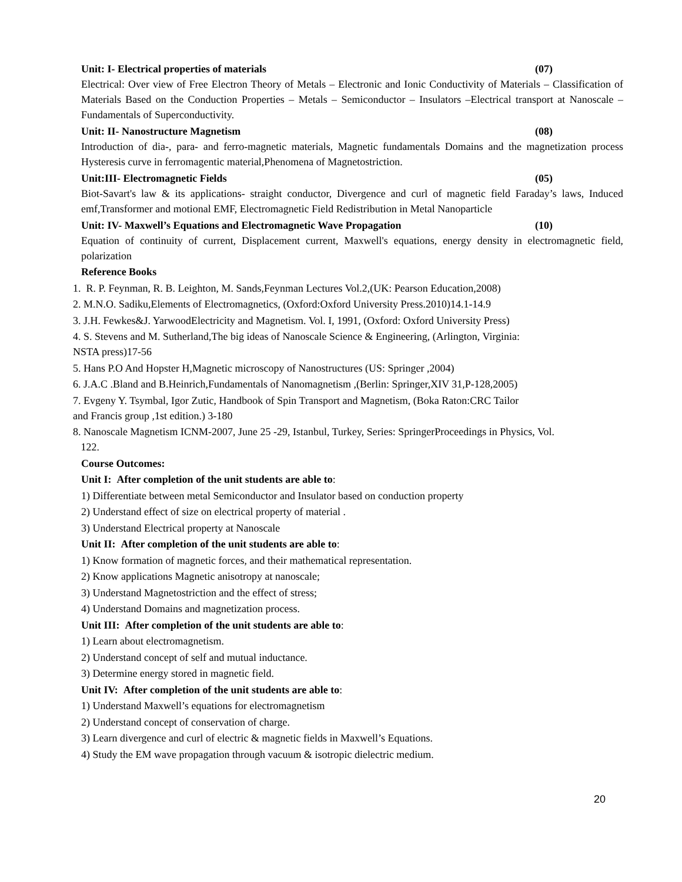Unit: I- Electrical properties of materials (07)
Electrical: Over view of Free Electron Theory of Metals – Electronic and Ionic Conductivity of Materials – Classification of Materials Based on the Conduction Properties – Metals – Semiconductor – Insulators –Electrical transport at Nanoscale – Fundamentals of Superconductivity.
Unit: II- Nanostructure Magnetism (08)
Introduction of dia-, para- and ferro-magnetic materials, Magnetic fundamentals Domains and the magnetization process Hysteresis curve in ferromagentic material,Phenomena of Magnetostriction.
Unit:III- Electromagnetic Fields (05)
Biot-Savart's law & its applications- straight conductor, Divergence and curl of magnetic field Faraday’s laws, Induced emf,Transformer and motional EMF, Electromagnetic Field Redistribution in Metal Nanoparticle
Unit: IV- Maxwell’s Equations and Electromagnetic Wave Propagation (10)
Equation of continuity of current, Displacement current, Maxwell's equations, energy density in electromagnetic field, polarization
Reference Books
1. R. P. Feynman, R. B. Leighton, M. Sands,Feynman Lectures Vol.2,(UK: Pearson Education,2008)
2. M.N.O. Sadiku,Elements of Electromagnetics, (Oxford:Oxford University Press.2010)14.1-14.9
3. J.H. Fewkes&J. YarwoodElectricity and Magnetism. Vol. I, 1991, (Oxford: Oxford University Press)
4. S. Stevens and M. Sutherland,The big ideas of Nanoscale Science & Engineering, (Arlington, Virginia:
NSTA press)17-56
5. Hans P.O And Hopster H,Magnetic microscopy of Nanostructures (US: Springer ,2004)
6. J.A.C .Bland and B.Heinrich,Fundamentals of Nanomagnetism ,(Berlin: Springer,XIV 31,P-128,2005)
7. Evgeny Y. Tsymbal, Igor Zutic, Handbook of Spin Transport and Magnetism, (Boka Raton:CRC Tailor
and Francis group ,1st edition.) 3-180
8. Nanoscale Magnetism ICNM-2007, June 25 -29, Istanbul, Turkey, Series: SpringerProceedings in Physics, Vol.
122.
Course Outcomes:
Unit I: After completion of the unit students are able to:
1) Differentiate between metal Semiconductor and Insulator based on conduction property
2) Understand effect of size on electrical property of material .
3) Understand Electrical property at Nanoscale
Unit II: After completion of the unit students are able to:
1) Know formation of magnetic forces, and their mathematical representation.
2) Know applications Magnetic anisotropy at nanoscale;
3) Understand Magnetostriction and the effect of stress;
4) Understand Domains and magnetization process.
Unit III: After completion of the unit students are able to:
1) Learn about electromagnetism.
2) Understand concept of self and mutual inductance.
3) Determine energy stored in magnetic field.
Unit IV: After completion of the unit students are able to:
1) Understand Maxwell’s equations for electromagnetism
2) Understand concept of conservation of charge.
3) Learn divergence and curl of electric & magnetic fields in Maxwell’s Equations.
4) Study the EM wave propagation through vacuum & isotropic dielectric medium.
20